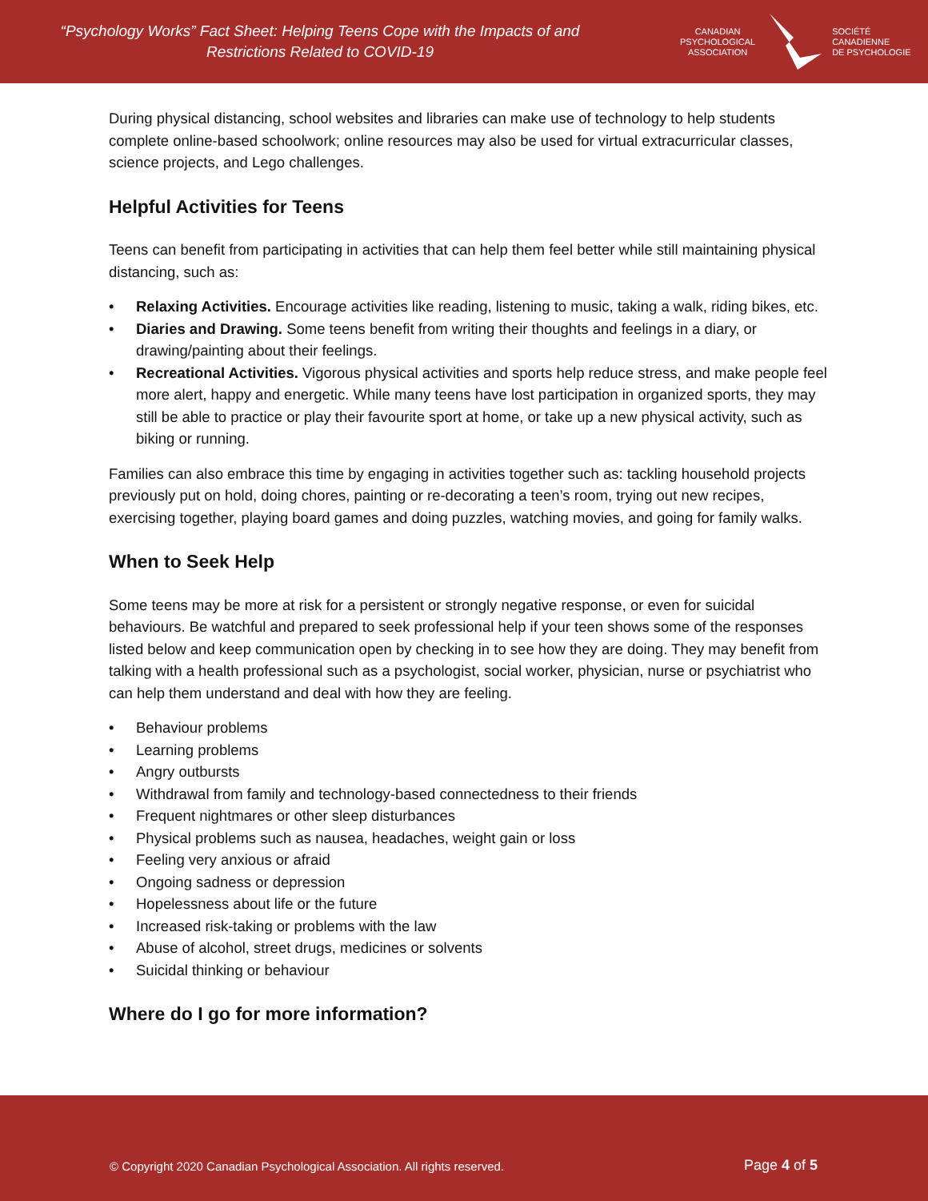“Psychology Works” Fact Sheet: Helping Teens Cope with the Impacts of and
Restrictions Related to COVID-19
CANADIAN
PSYCHOLOGICAL
ASSOCIATION
SOCIÉTÉ
CANADIENNE
DE PSYCHOLOGIE
During physical distancing, school websites and libraries can make use of technology to help students complete online-based schoolwork; online resources may also be used for virtual extracurricular classes, science projects, and Lego challenges.
Helpful Activities for Teens
Teens can benefit from participating in activities that can help them feel better while still maintaining physical distancing, such as:
• Relaxing Activities. Encourage activities like reading, listening to music, taking a walk, riding bikes, etc.
• Diaries and Drawing. Some teens benefit from writing their thoughts and feelings in a diary, or drawing/painting about their feelings.
• Recreational Activities. Vigorous physical activities and sports help reduce stress, and make people feel more alert, happy and energetic. While many teens have lost participation in organized sports, they may still be able to practice or play their favourite sport at home, or take up a new physical activity, such as biking or running.
Families can also embrace this time by engaging in activities together such as: tackling household projects previously put on hold, doing chores, painting or re-decorating a teen’s room, trying out new recipes, exercising together, playing board games and doing puzzles, watching movies, and going for family walks.
When to Seek Help
Some teens may be more at risk for a persistent or strongly negative response, or even for suicidal behaviours. Be watchful and prepared to seek professional help if your teen shows some of the responses listed below and keep communication open by checking in to see how they are doing. They may benefit from talking with a health professional such as a psychologist, social worker, physician, nurse or psychiatrist who can help them understand and deal with how they are feeling.
• Behaviour problems
• Learning problems
• Angry outbursts
• Withdrawal from family and technology-based connectedness to their friends
• Frequent nightmares or other sleep disturbances
• Physical problems such as nausea, headaches, weight gain or loss
• Feeling very anxious or afraid
• Ongoing sadness or depression
• Hopelessness about life or the future
• Increased risk-taking or problems with the law
• Abuse of alcohol, street drugs, medicines or solvents
• Suicidal thinking or behaviour
Where do I go for more information?
© Copyright 2020 Canadian Psychological Association. All rights reserved.
Page 4 of 5